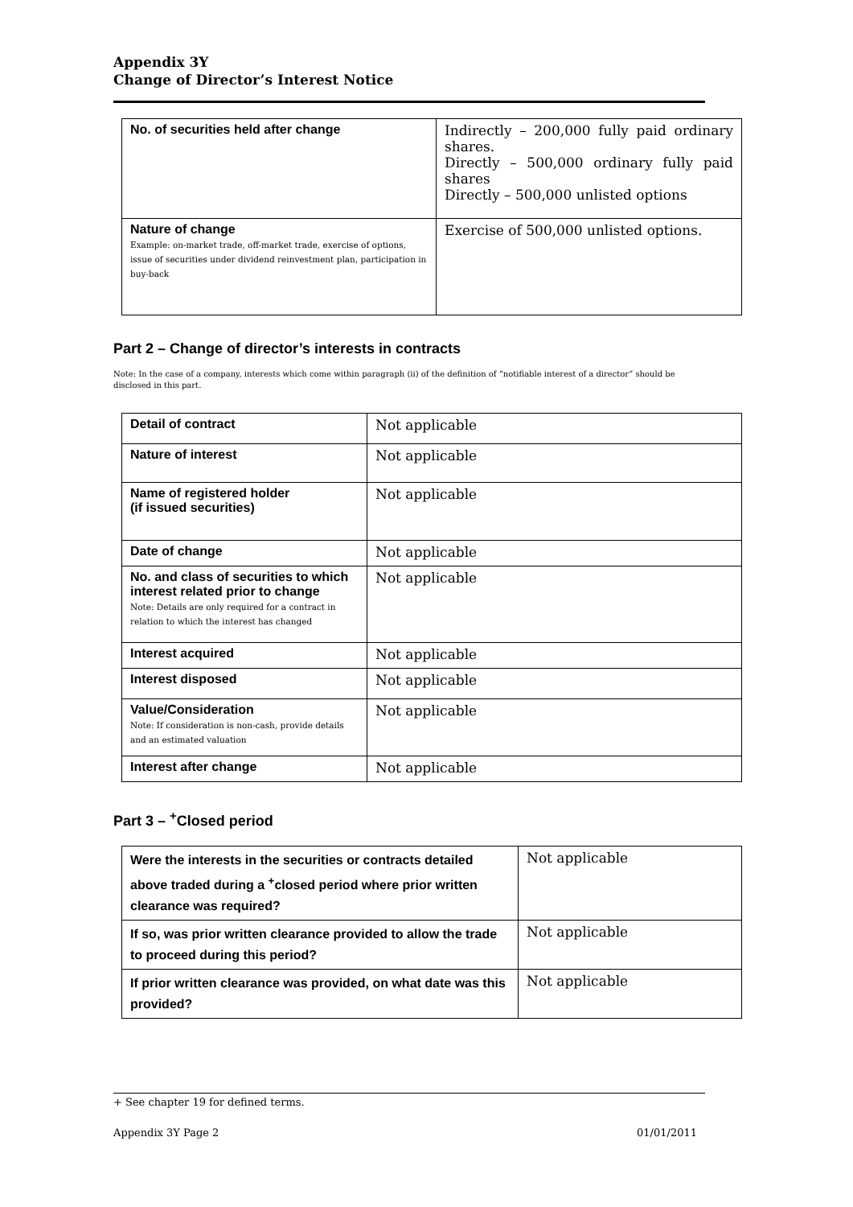Appendix 3Y
Change of Director’s Interest Notice
| No. of securities held after change | Indirectly – 200,000 fully paid ordinary shares. Directly – 500,000 ordinary fully paid shares Directly – 500,000 unlisted options |
| Nature of change Example: on-market trade, off-market trade, exercise of options, issue of securities under dividend reinvestment plan, participation in buy-back | Exercise of 500,000 unlisted options. |
Part 2 – Change of director’s interests in contracts
Note: In the case of a company, interests which come within paragraph (ii) of the definition of “notifiable interest of a director” should be disclosed in this part.
| Detail of contract | Not applicable |
| Nature of interest | Not applicable |
| Name of registered holder (if issued securities) | Not applicable |
| Date of change | Not applicable |
| No. and class of securities to which interest related prior to change Note: Details are only required for a contract in relation to which the interest has changed | Not applicable |
| Interest acquired | Not applicable |
| Interest disposed | Not applicable |
| Value/Consideration Note: If consideration is non-cash, provide details and an estimated valuation | Not applicable |
| Interest after change | Not applicable |
Part 3 – <sup>+</sup>Closed period
| Were the interests in the securities or contracts detailed above traded during a <sup>+</sup>closed period where prior written clearance was required? | Not applicable |
| If so, was prior written clearance provided to allow the trade to proceed during this period? | Not applicable |
| If prior written clearance was provided, on what date was this provided? | Not applicable |
+ See chapter 19 for defined terms.
Appendix 3Y Page 2 01/01/2011